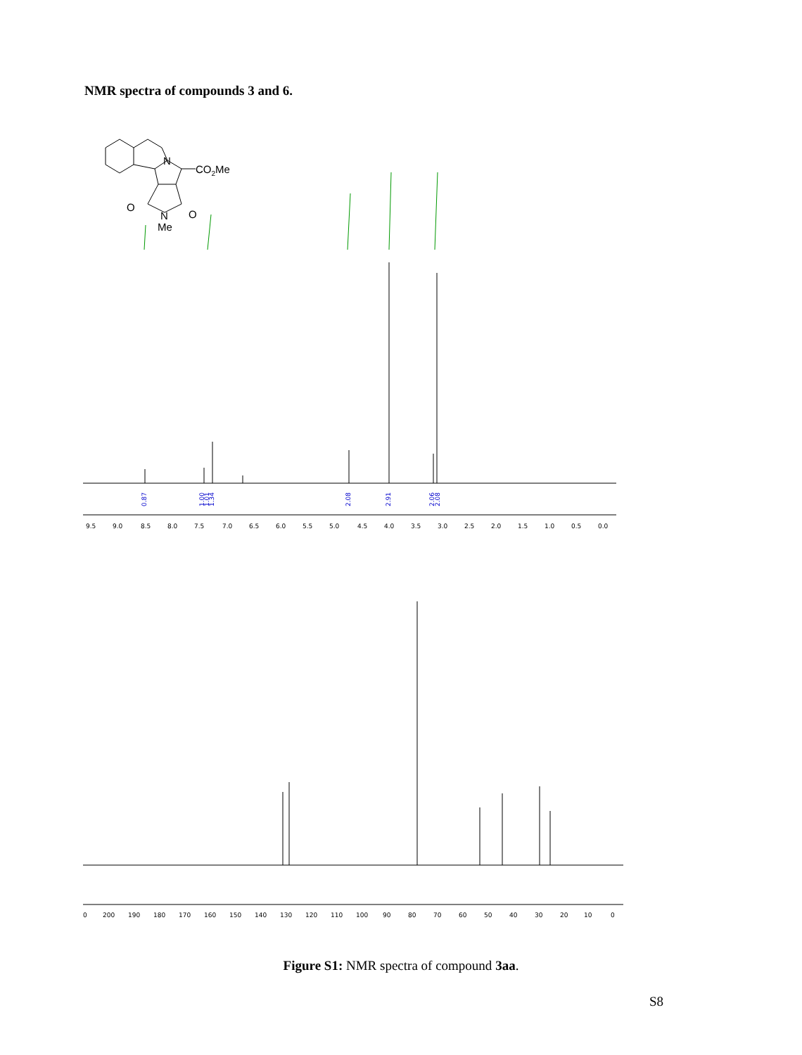NMR spectra of compounds 3 and 6.
N
CO2Me
O
O
N
Me
0.87
1.00
1.01
1.34
2.08
2.91
2.06
2.08
9.5
9.0
8.5
8.0
7.5
7.0
6.5
6.0
5.5
5.0
4.5
4.0
3.5
3.0
2.5
2.0
1.5
1.0
0.5
0.0
0
200
190
180
170
160
150
140
130
120
110
100
90
80
70
60
50
40
30
20
10
0
Figure S1: NMR spectra of compound 3aa.
S8